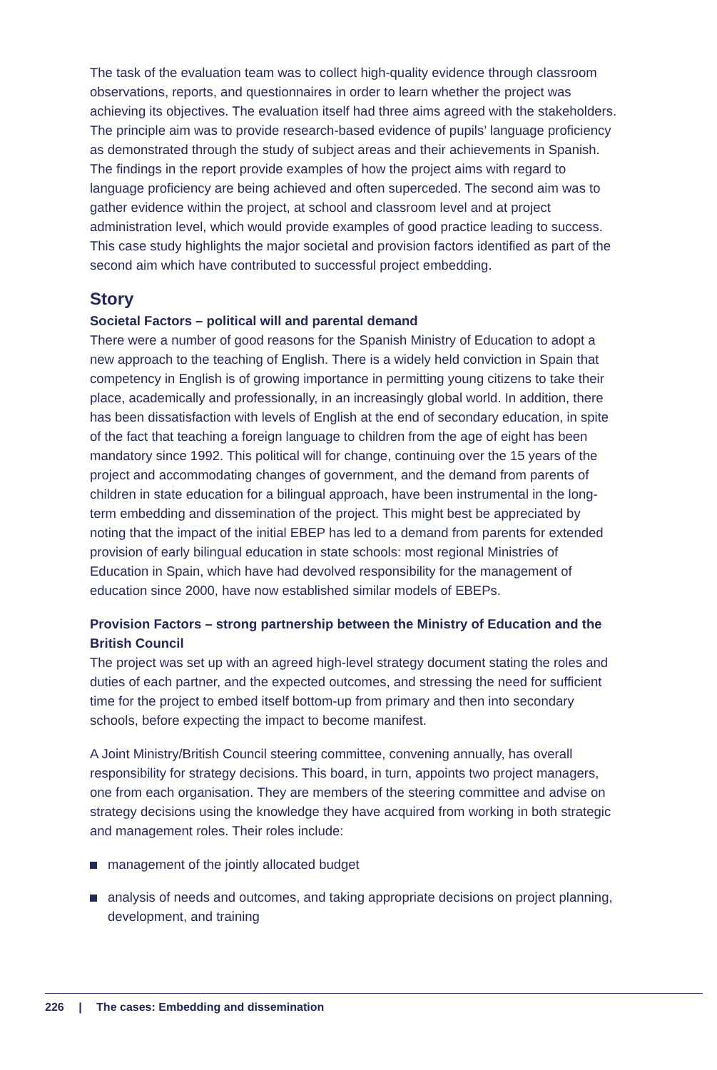The task of the evaluation team was to collect high-quality evidence through classroom observations, reports, and questionnaires in order to learn whether the project was achieving its objectives. The evaluation itself had three aims agreed with the stakeholders. The principle aim was to provide research-based evidence of pupils’ language proficiency as demonstrated through the study of subject areas and their achievements in Spanish. The findings in the report provide examples of how the project aims with regard to language proficiency are being achieved and often superceded. The second aim was to gather evidence within the project, at school and classroom level and at project administration level, which would provide examples of good practice leading to success. This case study highlights the major societal and provision factors identified as part of the second aim which have contributed to successful project embedding.
Story
Societal Factors – political will and parental demand
There were a number of good reasons for the Spanish Ministry of Education to adopt a new approach to the teaching of English. There is a widely held conviction in Spain that competency in English is of growing importance in permitting young citizens to take their place, academically and professionally, in an increasingly global world. In addition, there has been dissatisfaction with levels of English at the end of secondary education, in spite of the fact that teaching a foreign language to children from the age of eight has been mandatory since 1992. This political will for change, continuing over the 15 years of the project and accommodating changes of government, and the demand from parents of children in state education for a bilingual approach, have been instrumental in the long-term embedding and dissemination of the project. This might best be appreciated by noting that the impact of the initial EBEP has led to a demand from parents for extended provision of early bilingual education in state schools: most regional Ministries of Education in Spain, which have had devolved responsibility for the management of education since 2000, have now established similar models of EBEPs.
Provision Factors – strong partnership between the Ministry of Education and the British Council
The project was set up with an agreed high-level strategy document stating the roles and duties of each partner, and the expected outcomes, and stressing the need for sufficient time for the project to embed itself bottom-up from primary and then into secondary schools, before expecting the impact to become manifest.
A Joint Ministry/British Council steering committee, convening annually, has overall responsibility for strategy decisions. This board, in turn, appoints two project managers, one from each organisation. They are members of the steering committee and advise on strategy decisions using the knowledge they have acquired from working in both strategic and management roles. Their roles include:
management of the jointly allocated budget
analysis of needs and outcomes, and taking appropriate decisions on project planning, development, and training
226 | The cases: Embedding and dissemination